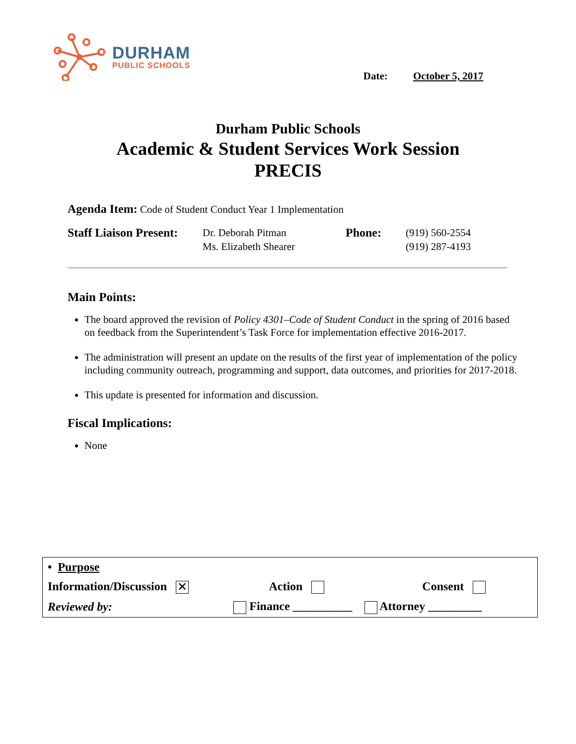DURHAM
PUBLIC SCHOOLS
Date: October 5, 2017
Durham Public Schools
Academic & Student Services Work Session
PRECIS
Agenda Item: Code of Student Conduct Year 1 Implementation
Staff Liaison Present:
Dr. Deborah Pitman
Ms. Elizabeth Shearer
Phone:
(919) 560-2554
(919) 287-4193
Main Points:
The board approved the revision of Policy 4301–Code of Student Conduct in the spring of 2016 based on feedback from the Superintendent’s Task Force for implementation effective 2016-2017.
The administration will present an update on the results of the first year of implementation of the policy including community outreach, programming and support, data outcomes, and priorities for 2017-2018.
This update is presented for information and discussion.
Fiscal Implications:
None
| • Purpose | | |
| Information/Discussion ✕ | Action | Consent |
| Reviewed by: | Finance __________ Attorney _________ | |